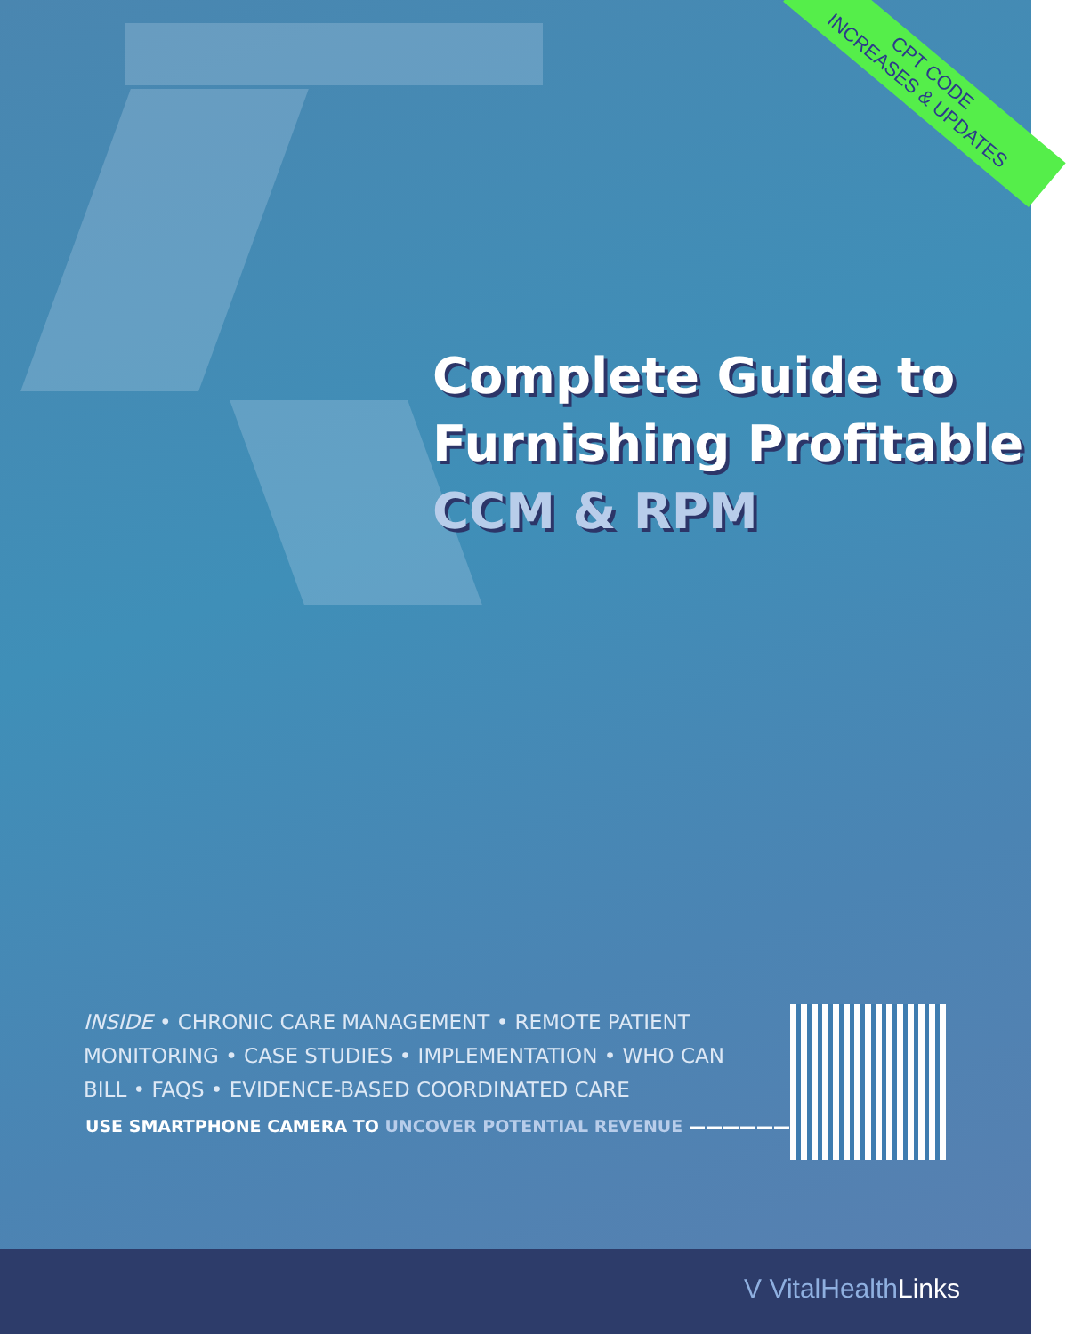CPT CODE
INCREASES & UPDATES
Complete Guide to
Furnishing Profitable
CCM & RPM
INSIDE • CHRONIC CARE MANAGEMENT • REMOTE PATIENT MONITORING • CASE STUDIES • IMPLEMENTATION • WHO CAN BILL • FAQS • EVIDENCE-BASED COORDINATED CARE
USE SMARTPHONE CAMERA TO UNCOVER POTENTIAL REVENUE ———————→
V VitalHealthLinks